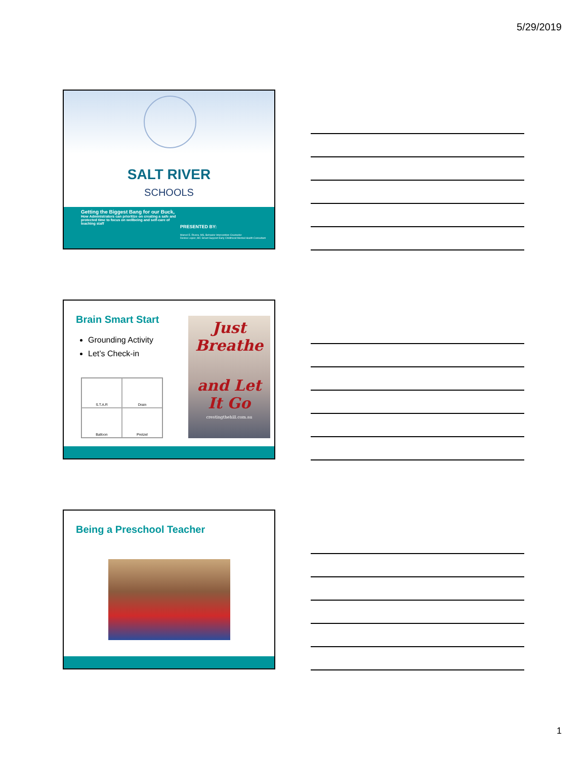5/29/2019
SALT RIVER
SCHOOLS
Getting the Biggest Bang for our Buck,
How Administrators can prioritize on creating a safe and protected time to focus on wellbeing and self-care of teaching staff
PRESENTED BY:
Marcel E. Rivera, MS, Behavior Intervention Counselor
Denise Lopez, MC Smart Support Early Childhood Mental Health Consultant
Brain Smart Start
Grounding Activity
Let’s Check-in
S.T.A.R
Drain
Balloon
Pretzel
Just
Breathe
and Let
It Go
crestingthehill.com.au
Being a Preschool Teacher
1